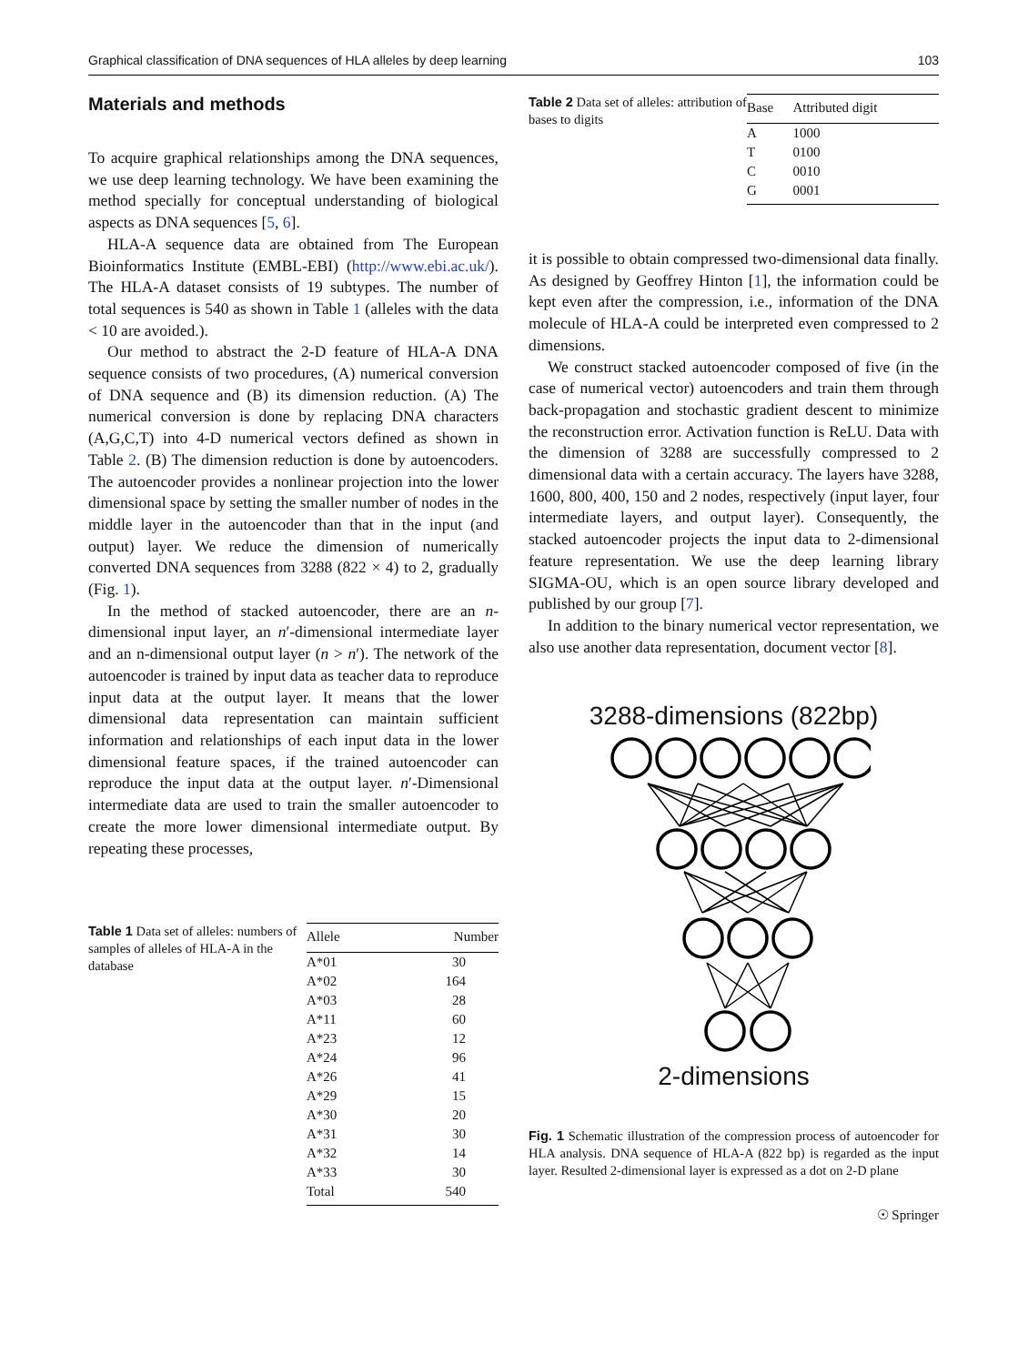Graphical classification of DNA sequences of HLA alleles by deep learning 103
Materials and methods
To acquire graphical relationships among the DNA sequences, we use deep learning technology. We have been examining the method specially for conceptual understanding of biological aspects as DNA sequences [5, 6].
HLA-A sequence data are obtained from The European Bioinformatics Institute (EMBL-EBI) (http://www.ebi.ac.uk/). The HLA-A dataset consists of 19 subtypes. The number of total sequences is 540 as shown in Table 1 (alleles with the data < 10 are avoided.).
Our method to abstract the 2-D feature of HLA-A DNA sequence consists of two procedures, (A) numerical conversion of DNA sequence and (B) its dimension reduction. (A) The numerical conversion is done by replacing DNA characters (A,G,C,T) into 4-D numerical vectors defined as shown in Table 2. (B) The dimension reduction is done by autoencoders. The autoencoder provides a nonlinear projection into the lower dimensional space by setting the smaller number of nodes in the middle layer in the autoencoder than that in the input (and output) layer. We reduce the dimension of numerically converted DNA sequences from 3288 (822 × 4) to 2, gradually (Fig. 1).
In the method of stacked autoencoder, there are an n-dimensional input layer, an n′-dimensional intermediate layer and an n-dimensional output layer (n > n′). The network of the autoencoder is trained by input data as teacher data to reproduce input data at the output layer. It means that the lower dimensional data representation can maintain sufficient information and relationships of each input data in the lower dimensional feature spaces, if the trained autoencoder can reproduce the input data at the output layer. n′-Dimensional intermediate data are used to train the smaller autoencoder to create the more lower dimensional intermediate output. By repeating these processes,
Table 1 Data set of alleles: numbers of samples of alleles of HLA-A in the database
| Allele | Number |
| --- | --- |
| A*01 | 30 |
| A*02 | 164 |
| A*03 | 28 |
| A*11 | 60 |
| A*23 | 12 |
| A*24 | 96 |
| A*26 | 41 |
| A*29 | 15 |
| A*30 | 20 |
| A*31 | 30 |
| A*32 | 14 |
| A*33 | 30 |
| Total | 540 |
Table 2 Data set of alleles: attribution of bases to digits
| Base | Attributed digit |
| --- | --- |
| A | 1000 |
| T | 0100 |
| C | 0010 |
| G | 0001 |
it is possible to obtain compressed two-dimensional data finally. As designed by Geoffrey Hinton [1], the information could be kept even after the compression, i.e., information of the DNA molecule of HLA-A could be interpreted even compressed to 2 dimensions.
We construct stacked autoencoder composed of five (in the case of numerical vector) autoencoders and train them through back-propagation and stochastic gradient descent to minimize the reconstruction error. Activation function is ReLU. Data with the dimension of 3288 are successfully compressed to 2 dimensional data with a certain accuracy. The layers have 3288, 1600, 800, 400, 150 and 2 nodes, respectively (input layer, four intermediate layers, and output layer). Consequently, the stacked autoencoder projects the input data to 2-dimensional feature representation. We use the deep learning library SIGMA-OU, which is an open source library developed and published by our group [7].
In addition to the binary numerical vector representation, we also use another data representation, document vector [8].
3288-dimensions (822bp)
2-dimensions
Fig. 1 Schematic illustration of the compression process of autoencoder for HLA analysis. DNA sequence of HLA-A (822 bp) is regarded as the input layer. Resulted 2-dimensional layer is expressed as a dot on 2-D plane
☉ Springer